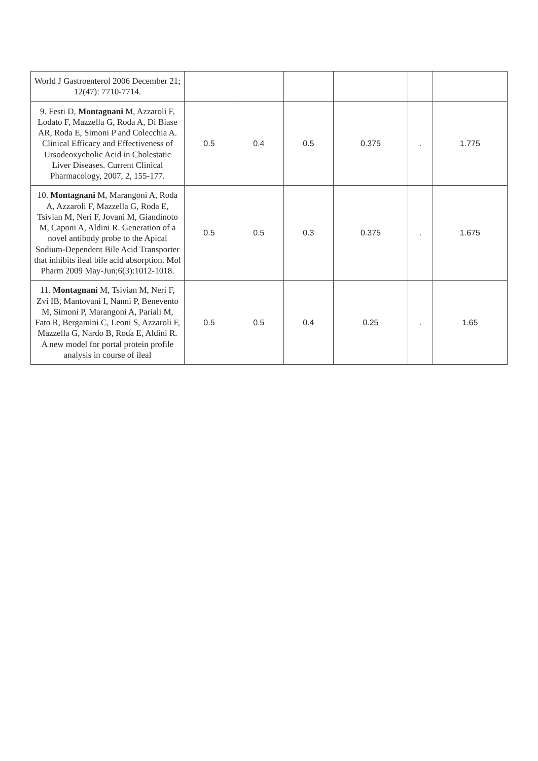| World J Gastroenterol 2006 December 21; 12(47): 7710-7714. | | | | | | |
| 9. Festi D, Montagnani M, Azzaroli F, Lodato F, Mazzella G, Roda A, Di Biase AR, Roda E, Simoni P and Colecchia A. Clinical Efficacy and Effectiveness of Ursodeoxycholic Acid in Cholestatic Liver Diseases. Current Clinical Pharmacology, 2007, 2, 155-177. | 0.5 | 0.4 | 0.5 | 0.375 | . | 1.775 |
| 10. Montagnani M, Marangoni A, Roda A, Azzaroli F, Mazzella G, Roda E, Tsivian M, Neri F, Jovani M, Giandinoto M, Caponi A, Aldini R. Generation of a novel antibody probe to the Apical Sodium-Dependent Bile Acid Transporter that inhibits ileal bile acid absorption. Mol Pharm 2009 May-Jun;6(3):1012-1018. | 0.5 | 0.5 | 0.3 | 0.375 | . | 1.675 |
| 11. Montagnani M, Tsivian M, Neri F, Zvi IB, Mantovani I, Nanni P, Benevento M, Simoni P, Marangoni A, Pariali M, Fato R, Bergamini C, Leoni S, Azzaroli F, Mazzella G, Nardo B, Roda E, Aldini R. A new model for portal protein profile analysis in course of ileal | 0.5 | 0.5 | 0.4 | 0.25 | . | 1.65 |